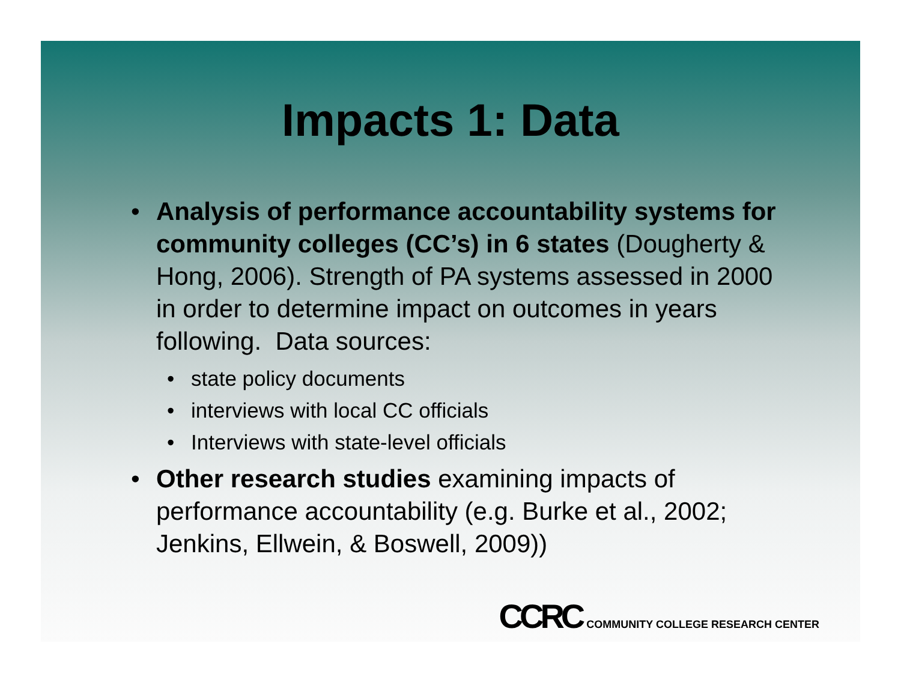Impacts 1: Data
• Analysis of performance accountability systems for community colleges (CC’s) in 6 states (Dougherty & Hong, 2006). Strength of PA systems assessed in 2000 in order to determine impact on outcomes in years following. Data sources:
• state policy documents
• interviews with local CC officials
• Interviews with state-level officials
• Other research studies examining impacts of performance accountability (e.g. Burke et al., 2002; Jenkins, Ellwein, & Boswell, 2009))
CCRC COMMUNITY COLLEGE RESEARCH CENTER